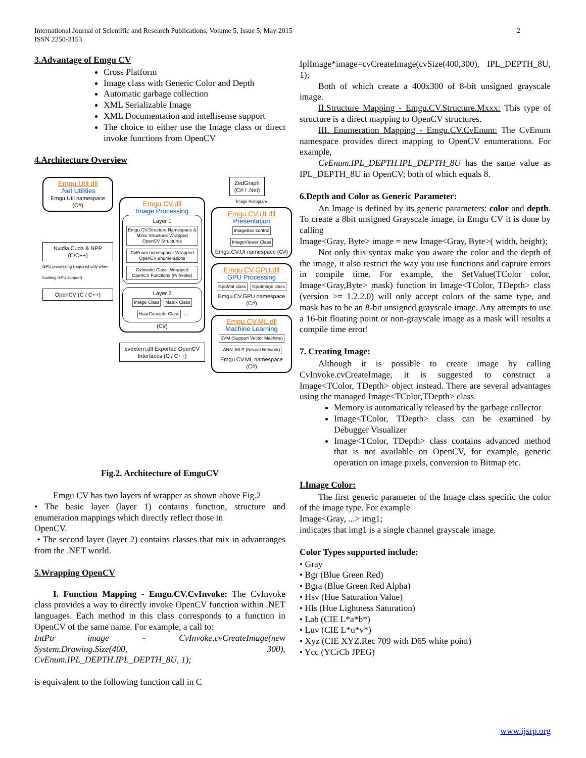International Journal of Scientific and Research Publications, Volume 5, Issue 5, May 2015
ISSN 2250-3153
2
3.Advantage of Emgu CV
Cross Platform
Image class with Generic Color and Depth
Automatic garbage collection
XML Serializable Image
XML Documentation and intellisense support
The choice to either use the Image class or direct invoke functions from OpenCV
4.Architecture Overview
Emgu.Util.dll
.Net Utilities
Emgu.Util namespace (C#)
Nvidia Cuda & NPP (C/C++)
GPU processing (required only when building GPU support)
OpenCV (C / C++)
Emgu.CV.dll
Image Processing
Layer 1
Emgu.CV.Structure Namespace & Mxxx Structure: Wrapped OpenCV Structures CvEnum namespace: Wrapped OpenCV enumerations CvInvoke Class: Wrapped OpenCV Functions (P/Invoke)
Layer 2
Image Class Matrix Class HaarCascade Class ...
(C#)
cvextern.dll Exported OpenCV Interfaces (C / C++)
ZedGraph (C# / .Net)
Image Histogram
Emgu.CV.UI.dll
Presentation
ImageBox control ImageViewer Class
Emgu.CV.UI namespace (C#)
Emgu.CV.GPU.dll
GPU Processing
GpuMat class GpuImage class
Emgu.CV.GPU namespace (C#)
Emgu.CV.ML.dll
Machine Learning
SVM (Support Vector Machine) ANN_MLP (Neural Network)
Emgu.CV.ML namespace (C#)
Fig.2. Architecture of EmguCV
Emgu CV has two layers of wrapper as shown above Fig.2
• The basic layer (layer 1) contains function, structure and enumeration mappings which directly reflect those in
OpenCV.
• The second layer (layer 2) contains classes that mix in advantanges from the .NET world.
5.Wrapping OpenCV
I. Function Mapping - Emgu.CV.CvInvoke: The CvInvoke class provides a way to directly invoke OpenCV function within .NET languages. Each method in this class corresponds to a function in OpenCV of the same name. For example, a call to:
IntPtr image = CvInvoke.cvCreateImage(new System.Drawing.Size(400, 300), CvEnum.IPL_DEPTH.IPL_DEPTH_8U, 1);
is equivalent to the following function call in C
IplImage*image=cvCreateImage(cvSize(400,300), IPL_DEPTH_8U, 1);
Both of which create a 400x300 of 8-bit unsigned grayscale image.
II.Structure Mapping - Emgu.CV.Structure.Mxxx: This type of structure is a direct mapping to OpenCV structures.
III. Enumeration Mapping - Emgu.CV.CvEnum: The CvEnum namespace provides direct mapping to OpenCV enumerations. For example,
CvEnum.IPL_DEPTH.IPL_DEPTH_8U has the same value as IPL_DEPTH_8U in OpenCV; both of which equals 8.
6.Depth and Color as Generic Parameter:
An Image is defined by its generic parameters: color and depth. To create a 8bit unsigned Grayscale image, in Emgu CV it is done by calling
Image<Gray, Byte> image = new Image<Gray, Byte>( width, height);
Not only this syntax make you aware the color and the depth of the image, it also restrict the way you use functions and capture errors in compile time. For example, the SetValue(TColor color, Image<Gray,Byte> mask) function in Image<TColor, TDepth> class (version >= 1.2.2.0) will only accept colors of the same type, and mask has to be an 8-bit unsigned grayscale image. Any attempts to use a 16-bit floating point or non-grayscale image as a mask will results a compile time error!
7. Creating Image:
Although it is possible to create image by calling CvInvoke.cvCreateImage, it is suggested to construct a Image<TColor, TDepth> object instead. There are several advantages using the managed Image<TColor,TDepth> class.
Memory is automatically released by the garbage collector
Image<TColor, TDepth> class can be examined by Debugger Visualizer
Image<TColor, TDepth> class contains advanced method that is not available on OpenCV, for example, generic operation on image pixels, conversion to Bitmap etc.
I.Image Color:
The first generic parameter of the Image class specific the color of the image type. For example
Image<Gray, ...> img1;
indicates that img1 is a single channel grayscale image.
Color Types supported include:
• Gray
• Bgr (Blue Green Red)
• Bgra (Blue Green Red Alpha)
• Hsv (Hue Saturation Value)
• Hls (Hue Lightness Saturation)
• Lab (CIE L*a*b*)
• Luv (CIE L*u*v*)
• Xyz (CIE XYZ.Rec 709 with D65 white point)
• Ycc (YCrCb JPEG)
www.ijsrp.org